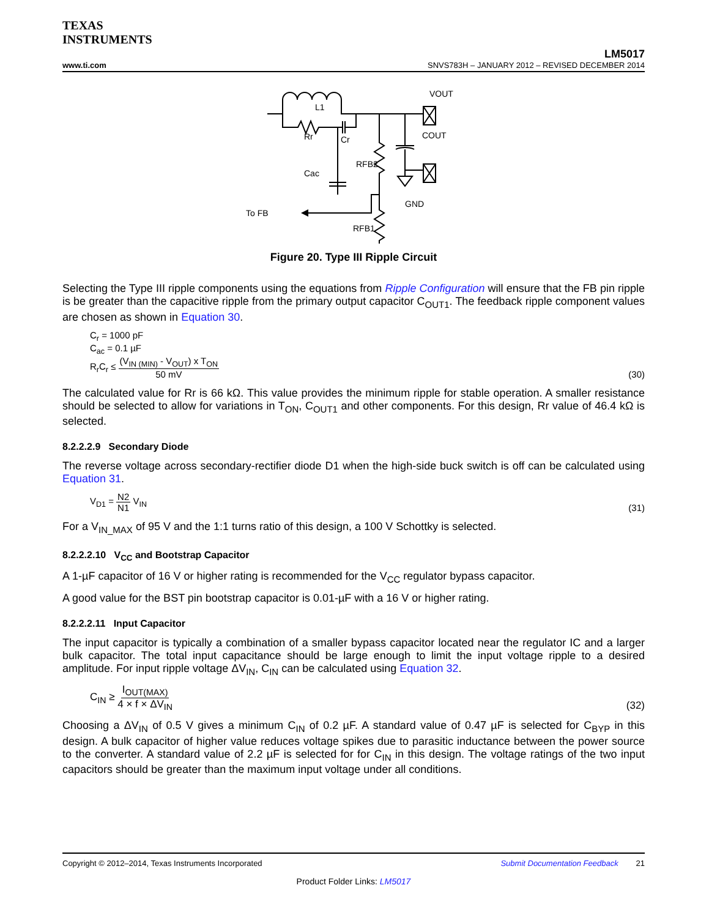TEXAS
INSTRUMENTS
LM5017
www.ti.com SNVS783H – JANUARY 2012 – REVISED DECEMBER 2014
L1
Rr
Cr
Cac
RFB2
RFB1
VOUT
COUT
GND
To FB
Figure 20. Type III Ripple Circuit
Selecting the Type III ripple components using the equations from Ripple Configuration will ensure that the FB pin ripple is be greater than the capacitive ripple from the primary output capacitor C<sub>OUT1</sub>. The feedback ripple component values are chosen as shown in Equation 30.
C<sub>r</sub> = 1000 pF
C<sub>ac</sub> = 0.1 µF
R<sub>r</sub>C<sub>r</sub> ≤ (V<sub>IN (MIN)</sub> - V<sub>OUT</sub>) x T<sub>ON</sub> 50 mV
(30)
The calculated value for Rr is 66 kΩ. This value provides the minimum ripple for stable operation. A smaller resistance should be selected to allow for variations in T<sub>ON</sub>, C<sub>OUT1</sub> and other components. For this design, Rr value of 46.4 kΩ is selected.
8.2.2.2.9 Secondary Diode
The reverse voltage across secondary-rectifier diode D1 when the high-side buck switch is off can be calculated using Equation 31.
V<sub>D1</sub> = N2 N1 V<sub>IN</sub>
(31)
For a V<sub>IN_MAX</sub> of 95 V and the 1:1 turns ratio of this design, a 100 V Schottky is selected.
8.2.2.2.10 V<sub>CC</sub> and Bootstrap Capacitor
A 1-µF capacitor of 16 V or higher rating is recommended for the V<sub>CC</sub> regulator bypass capacitor.
A good value for the BST pin bootstrap capacitor is 0.01-µF with a 16 V or higher rating.
8.2.2.2.11 Input Capacitor
The input capacitor is typically a combination of a smaller bypass capacitor located near the regulator IC and a larger bulk capacitor. The total input capacitance should be large enough to limit the input voltage ripple to a desired amplitude. For input ripple voltage ΔV<sub>IN</sub>, C<sub>IN</sub> can be calculated using Equation 32.
C<sub>IN</sub> ≥ I<sub>OUT(MAX)</sub> 4 × f × ΔV<sub>IN</sub>
(32)
Choosing a ΔV<sub>IN</sub> of 0.5 V gives a minimum C<sub>IN</sub> of 0.2 µF. A standard value of 0.47 µF is selected for C<sub>BYP</sub> in this design. A bulk capacitor of higher value reduces voltage spikes due to parasitic inductance between the power source to the converter. A standard value of 2.2 µF is selected for for C<sub>IN</sub> in this design. The voltage ratings of the two input capacitors should be greater than the maximum input voltage under all conditions.
Copyright © 2012–2014, Texas Instruments Incorporated Submit Documentation Feedback 21
Product Folder Links: LM5017